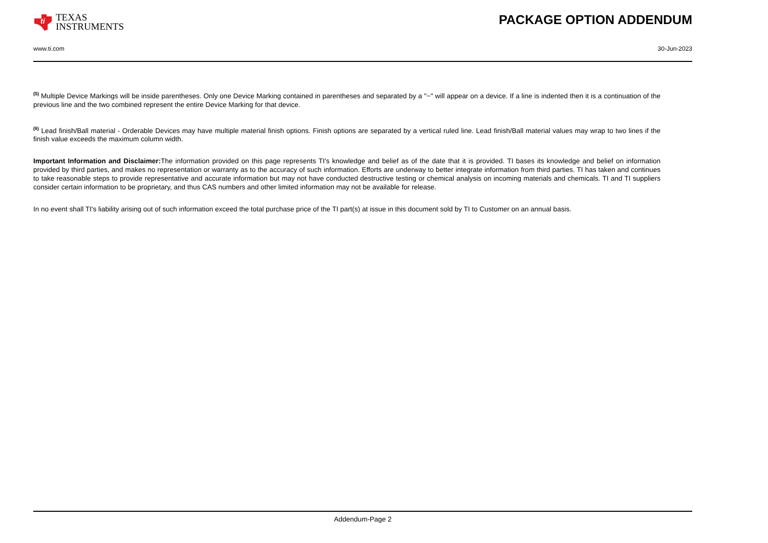ti
TEXAS
INSTRUMENTS
PACKAGE OPTION ADDENDUM
www.ti.com 30-Jun-2023
<sup>(5)</sup> Multiple Device Markings will be inside parentheses. Only one Device Marking contained in parentheses and separated by a "~" will appear on a device. If a line is indented then it is a continuation of the previous line and the two combined represent the entire Device Marking for that device.
<sup>(6)</sup> Lead finish/Ball material - Orderable Devices may have multiple material finish options. Finish options are separated by a vertical ruled line. Lead finish/Ball material values may wrap to two lines if the finish value exceeds the maximum column width.
Important Information and Disclaimer: The information provided on this page represents TI's knowledge and belief as of the date that it is provided. TI bases its knowledge and belief on information provided by third parties, and makes no representation or warranty as to the accuracy of such information. Efforts are underway to better integrate information from third parties. TI has taken and continues to take reasonable steps to provide representative and accurate information but may not have conducted destructive testing or chemical analysis on incoming materials and chemicals. TI and TI suppliers consider certain information to be proprietary, and thus CAS numbers and other limited information may not be available for release.
In no event shall TI's liability arising out of such information exceed the total purchase price of the TI part(s) at issue in this document sold by TI to Customer on an annual basis.
Addendum-Page 2